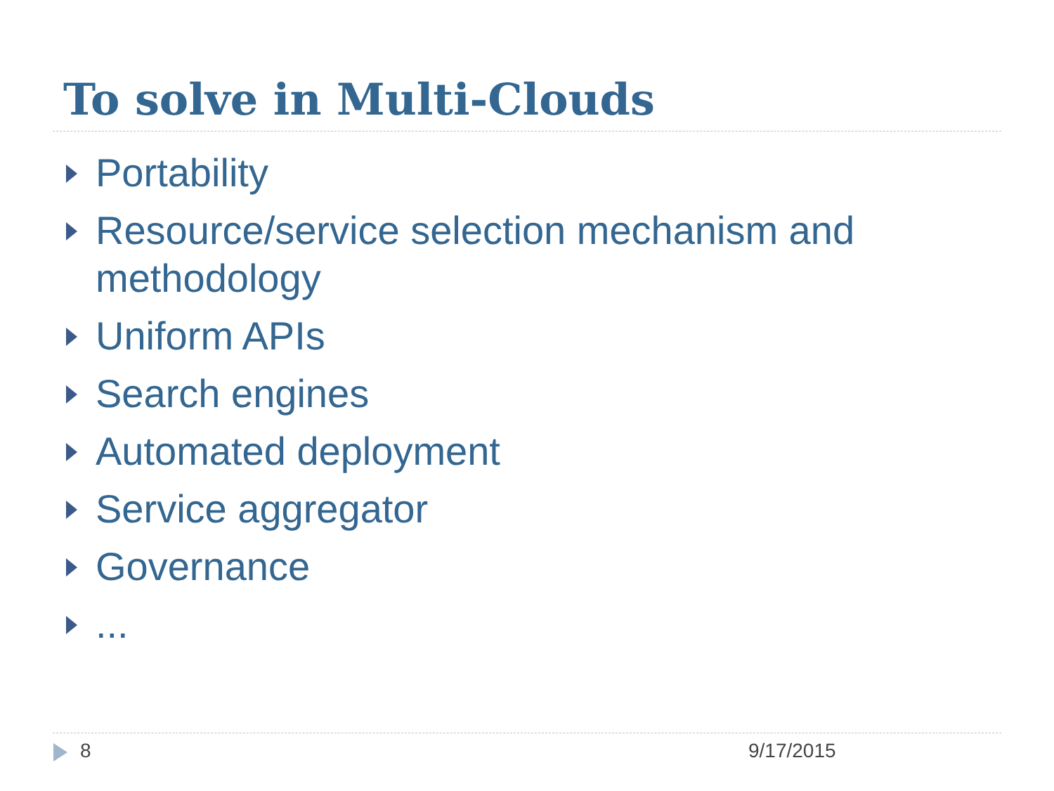To solve in Multi-Clouds
Portability
Resource/service selection mechanism and methodology
Uniform APIs
Search engines
Automated deployment
Service aggregator
Governance
...
8 9/17/2015